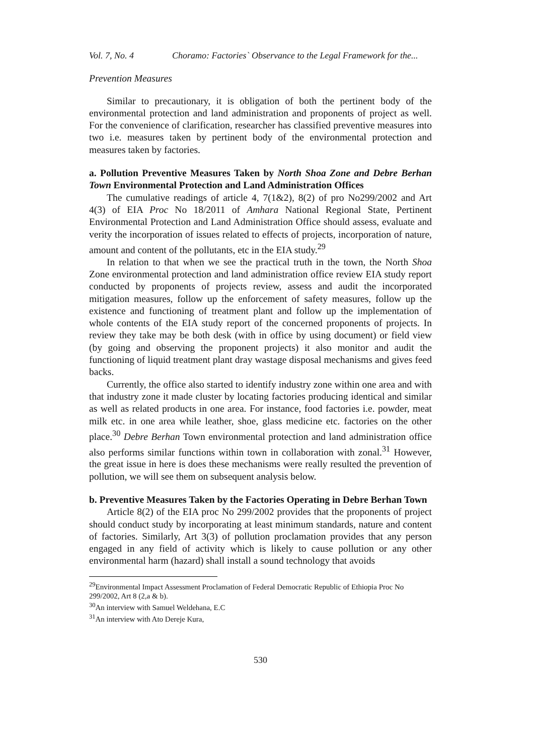Vol. 7, No. 4 Choramo: Factories` Observance to the Legal Framework for the...
Prevention Measures
Similar to precautionary, it is obligation of both the pertinent body of the environmental protection and land administration and proponents of project as well. For the convenience of clarification, researcher has classified preventive measures into two i.e. measures taken by pertinent body of the environmental protection and measures taken by factories.
a. Pollution Preventive Measures Taken by North Shoa Zone and Debre Berhan Town Environmental Protection and Land Administration Offices
The cumulative readings of article 4, 7(1&2), 8(2) of pro No299/2002 and Art 4(3) of EIA Proc No 18/2011 of Amhara National Regional State, Pertinent Environmental Protection and Land Administration Office should assess, evaluate and verity the incorporation of issues related to effects of projects, incorporation of nature, amount and content of the pollutants, etc in the EIA study.<sup>29</sup>
In relation to that when we see the practical truth in the town, the North Shoa Zone environmental protection and land administration office review EIA study report conducted by proponents of projects review, assess and audit the incorporated mitigation measures, follow up the enforcement of safety measures, follow up the existence and functioning of treatment plant and follow up the implementation of whole contents of the EIA study report of the concerned proponents of projects. In review they take may be both desk (with in office by using document) or field view (by going and observing the proponent projects) it also monitor and audit the functioning of liquid treatment plant dray wastage disposal mechanisms and gives feed backs.
Currently, the office also started to identify industry zone within one area and with that industry zone it made cluster by locating factories producing identical and similar as well as related products in one area. For instance, food factories i.e. powder, meat milk etc. in one area while leather, shoe, glass medicine etc. factories on the other place.<sup>30</sup> Debre Berhan Town environmental protection and land administration office also performs similar functions within town in collaboration with zonal.<sup>31</sup> However, the great issue in here is does these mechanisms were really resulted the prevention of pollution, we will see them on subsequent analysis below.
b. Preventive Measures Taken by the Factories Operating in Debre Berhan Town
Article 8(2) of the EIA proc No 299/2002 provides that the proponents of project should conduct study by incorporating at least minimum standards, nature and content of factories. Similarly, Art 3(3) of pollution proclamation provides that any person engaged in any field of activity which is likely to cause pollution or any other environmental harm (hazard) shall install a sound technology that avoids
<sup>29</sup> Environmental Impact Assessment Proclamation of Federal Democratic Republic of Ethiopia Proc No 299/2002, Art 8 (2,a & b).
<sup>30</sup> An interview with Samuel Weldehana, E.C
<sup>31</sup> An interview with Ato Dereje Kura,
530